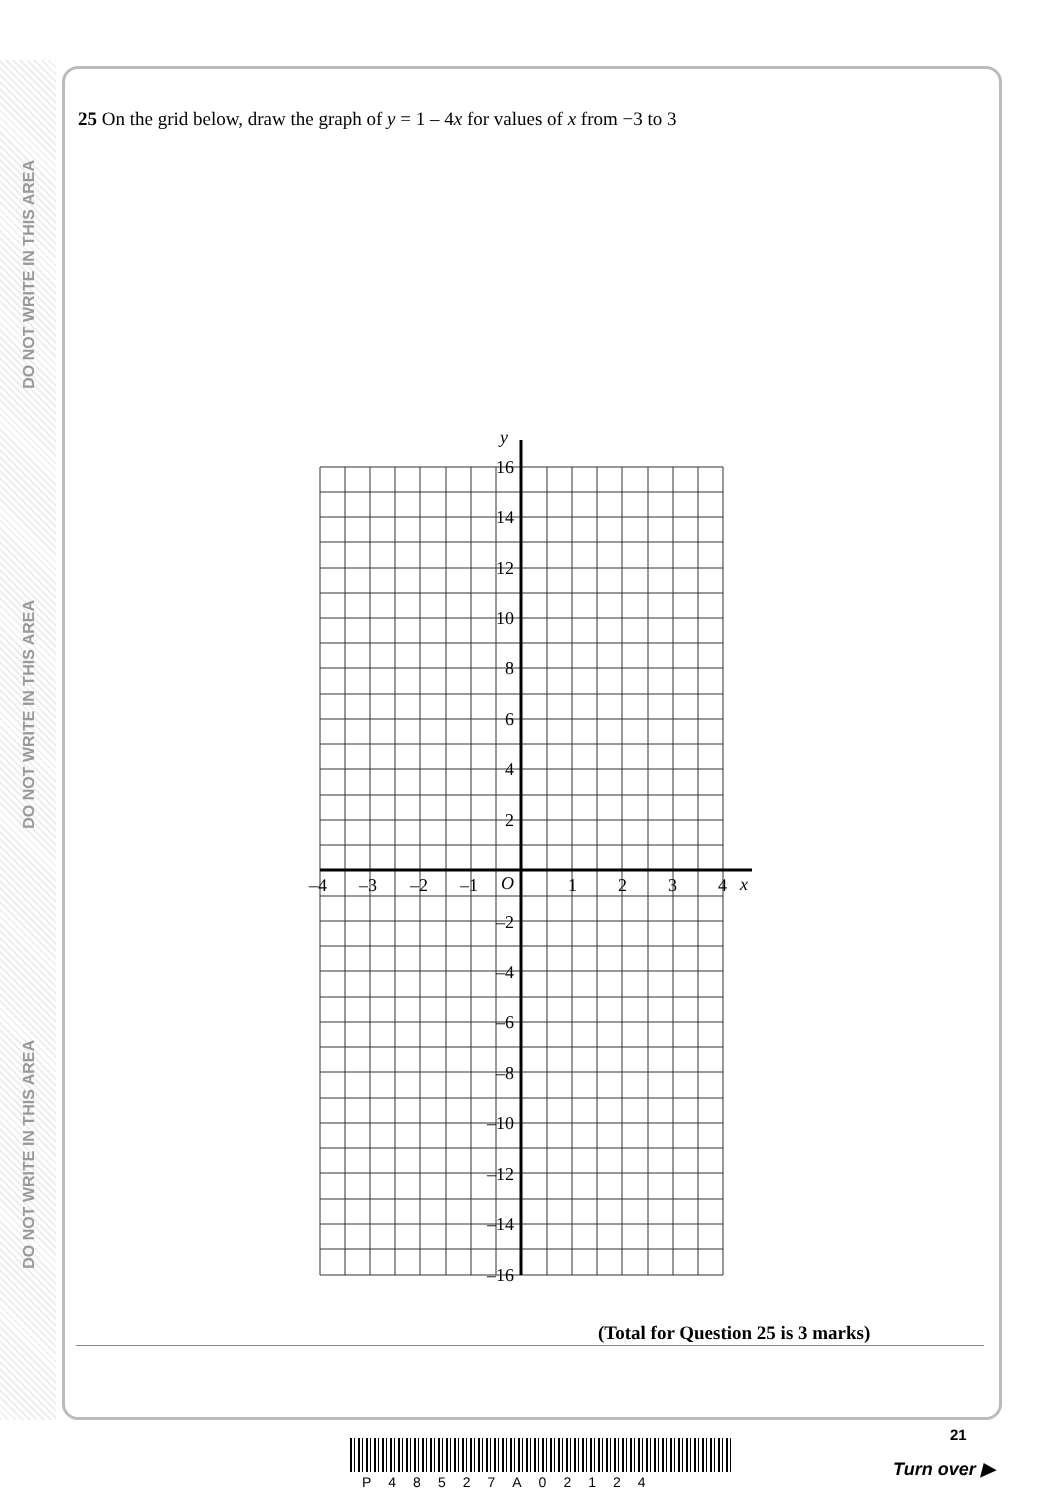DO NOT WRITE IN THIS AREA
DO NOT WRITE IN THIS AREA
DO NOT WRITE IN THIS AREA
25 On the grid below, draw the graph of y = 1 – 4x for values of x from −3 to 3
y
x
–4
–3
–2
–1
O
1
2
3
4
16
14
12
10
8
6
4
2
–2
–4
–6
–8
–10
–12
–14
–16
(Total for Question 25 is 3 marks)
P48527A02124
21
Turn over ▶